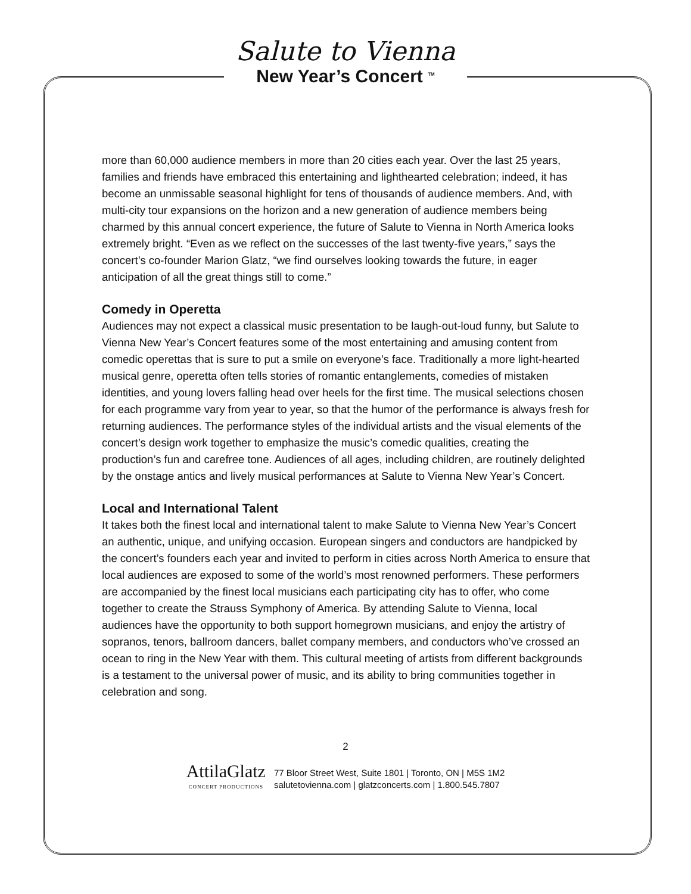Salute to Vienna
New Year’s Concert <sup>TM</sup>
more than 60,000 audience members in more than 20 cities each year. Over the last 25 years, families and friends have embraced this entertaining and lighthearted celebration; indeed, it has become an unmissable seasonal highlight for tens of thousands of audience members. And, with multi-city tour expansions on the horizon and a new generation of audience members being charmed by this annual concert experience, the future of Salute to Vienna in North America looks extremely bright. “Even as we reflect on the successes of the last twenty-five years,” says the concert’s co-founder Marion Glatz, “we find ourselves looking towards the future, in eager anticipation of all the great things still to come.”
Comedy in Operetta
Audiences may not expect a classical music presentation to be laugh-out-loud funny, but Salute to Vienna New Year’s Concert features some of the most entertaining and amusing content from comedic operettas that is sure to put a smile on everyone’s face. Traditionally a more light-hearted musical genre, operetta often tells stories of romantic entanglements, comedies of mistaken identities, and young lovers falling head over heels for the first time. The musical selections chosen for each programme vary from year to year, so that the humor of the performance is always fresh for returning audiences. The performance styles of the individual artists and the visual elements of the concert’s design work together to emphasize the music’s comedic qualities, creating the production’s fun and carefree tone. Audiences of all ages, including children, are routinely delighted by the onstage antics and lively musical performances at Salute to Vienna New Year’s Concert.
Local and International Talent
It takes both the finest local and international talent to make Salute to Vienna New Year’s Concert an authentic, unique, and unifying occasion. European singers and conductors are handpicked by the concert’s founders each year and invited to perform in cities across North America to ensure that local audiences are exposed to some of the world’s most renowned performers. These performers are accompanied by the finest local musicians each participating city has to offer, who come together to create the Strauss Symphony of America. By attending Salute to Vienna, local audiences have the opportunity to both support homegrown musicians, and enjoy the artistry of sopranos, tenors, ballroom dancers, ballet company members, and conductors who’ve crossed an ocean to ring in the New Year with them. This cultural meeting of artists from different backgrounds is a testament to the universal power of music, and its ability to bring communities together in celebration and song.
2
AttilaGlatz
CONCERT PRODUCTIONS
77 Bloor Street West, Suite 1801 | Toronto, ON | M5S 1M2
salutetovienna.com | glatzconcerts.com | 1.800.545.7807